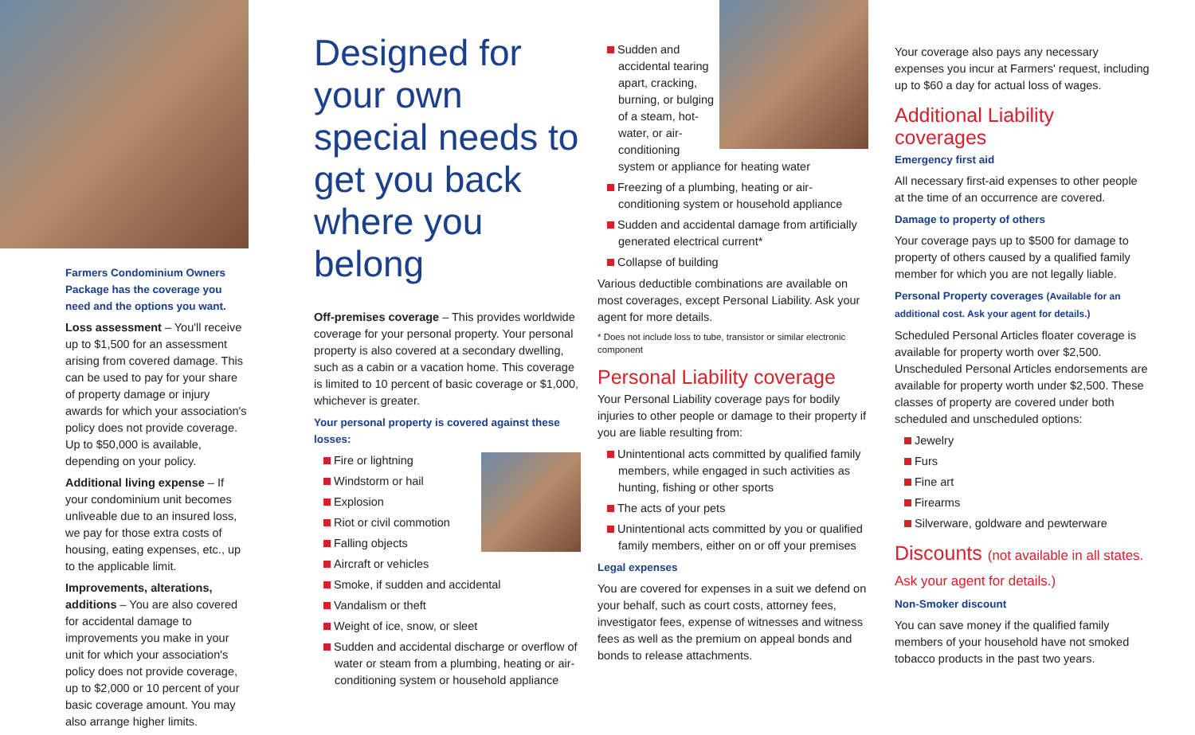Farmers Condominium Owners Package has the coverage you need and the options you want.
Loss assessment – You'll receive up to $1,500 for an assessment arising from covered damage. This can be used to pay for your share of property damage or injury awards for which your association's policy does not provide coverage.
Up to $50,000 is available, depending on your policy.
Additional living expense – If your condominium unit becomes unliveable due to an insured loss, we pay for those extra costs of housing, eating expenses, etc., up to the applicable limit.
Improvements, alterations, additions – You are also covered for accidental damage to improvements you make in your unit for which your association's policy does not provide coverage, up to $2,000 or 10 percent of your basic coverage amount. You may also arrange higher limits.
Designed for your own special needs to get you back where you belong
Off-premises coverage – This provides worldwide coverage for your personal property. Your personal property is also covered at a secondary dwelling, such as a cabin or a vacation home. This coverage is limited to 10 percent of basic coverage or $1,000, whichever is greater.
Your personal property is covered against these losses:
Fire or lightning
Windstorm or hail
Explosion
Riot or civil commotion
Falling objects
Aircraft or vehicles
Smoke, if sudden and accidental
Vandalism or theft
Weight of ice, snow, or sleet
Sudden and accidental discharge or overflow of water or steam from a plumbing, heating or air-conditioning system or household appliance
Sudden and accidental tearing apart, cracking, burning, or bulging of a steam, hot-water, or air-conditioning system or appliance for heating water
Freezing of a plumbing, heating or air-conditioning system or household appliance
Sudden and accidental damage from artificially generated electrical current*
Collapse of building
Various deductible combinations are available on most coverages, except Personal Liability. Ask your agent for more details.
* Does not include loss to tube, transistor or similar electronic component
Personal Liability coverage
Your Personal Liability coverage pays for bodily injuries to other people or damage to their property if you are liable resulting from:
Unintentional acts committed by qualified family members, while engaged in such activities as hunting, fishing or other sports
The acts of your pets
Unintentional acts committed by you or qualified family members, either on or off your premises
Legal expenses
You are covered for expenses in a suit we defend on your behalf, such as court costs, attorney fees, investigator fees, expense of witnesses and witness fees as well as the premium on appeal bonds and bonds to release attachments.
Your coverage also pays any necessary expenses you incur at Farmers' request, including up to $60 a day for actual loss of wages.
Additional Liability coverages
Emergency first aid
All necessary first-aid expenses to other people at the time of an occurrence are covered.
Damage to property of others
Your coverage pays up to $500 for damage to property of others caused by a qualified family member for which you are not legally liable.
Personal Property coverages (Available for an additional cost. Ask your agent for details.)
Scheduled Personal Articles floater coverage is available for property worth over $2,500. Unscheduled Personal Articles endorsements are available for property worth under $2,500. These classes of property are covered under both scheduled and unscheduled options:
Jewelry
Furs
Fine art
Firearms
Silverware, goldware and pewterware
Discounts (not available in all states. Ask your agent for details.)
Non-Smoker discount
You can save money if the qualified family members of your household have not smoked tobacco products in the past two years.